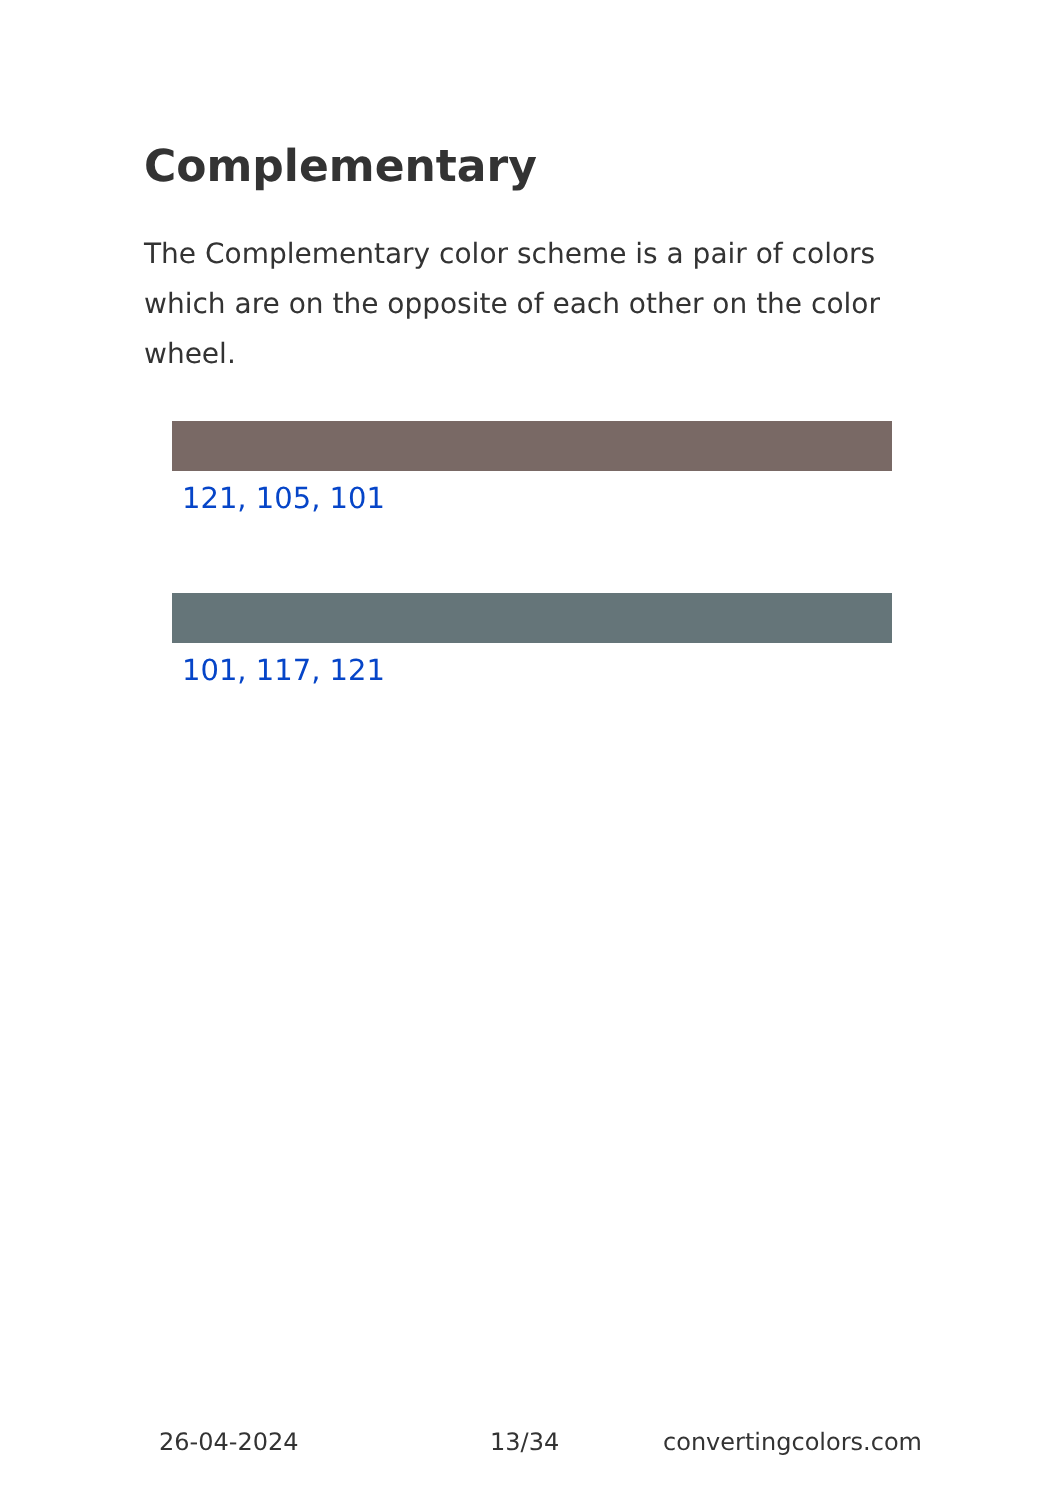Complementary
The Complementary color scheme is a pair of colors which are on the opposite of each other on the color wheel.
121, 105, 101
101, 117, 121
26-04-2024 13/34 convertingcolors.com